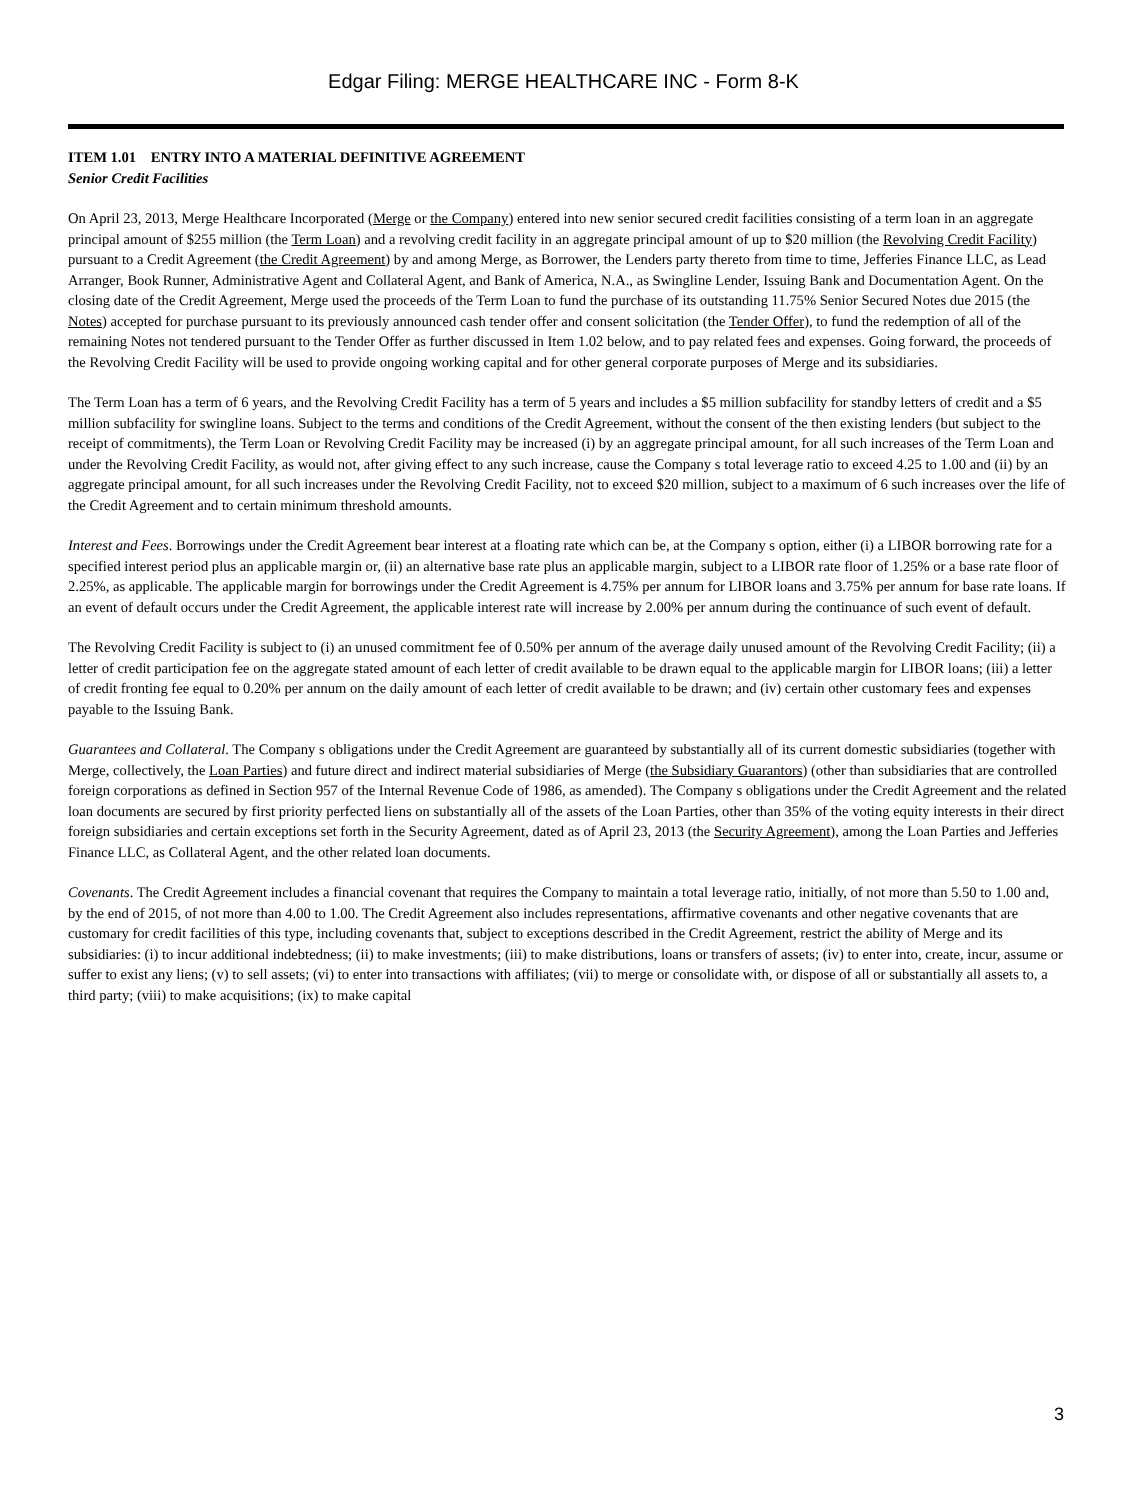Edgar Filing: MERGE HEALTHCARE INC - Form 8-K
ITEM 1.01 ENTRY INTO A MATERIAL DEFINITIVE AGREEMENT
Senior Credit Facilities
On April 23, 2013, Merge Healthcare Incorporated (Merge or the Company) entered into new senior secured credit facilities consisting of a term loan in an aggregate principal amount of $255 million (the Term Loan) and a revolving credit facility in an aggregate principal amount of up to $20 million (the Revolving Credit Facility) pursuant to a Credit Agreement (the Credit Agreement) by and among Merge, as Borrower, the Lenders party thereto from time to time, Jefferies Finance LLC, as Lead Arranger, Book Runner, Administrative Agent and Collateral Agent, and Bank of America, N.A., as Swingline Lender, Issuing Bank and Documentation Agent. On the closing date of the Credit Agreement, Merge used the proceeds of the Term Loan to fund the purchase of its outstanding 11.75% Senior Secured Notes due 2015 (the Notes) accepted for purchase pursuant to its previously announced cash tender offer and consent solicitation (the Tender Offer), to fund the redemption of all of the remaining Notes not tendered pursuant to the Tender Offer as further discussed in Item 1.02 below, and to pay related fees and expenses. Going forward, the proceeds of the Revolving Credit Facility will be used to provide ongoing working capital and for other general corporate purposes of Merge and its subsidiaries.
The Term Loan has a term of 6 years, and the Revolving Credit Facility has a term of 5 years and includes a $5 million subfacility for standby letters of credit and a $5 million subfacility for swingline loans. Subject to the terms and conditions of the Credit Agreement, without the consent of the then existing lenders (but subject to the receipt of commitments), the Term Loan or Revolving Credit Facility may be increased (i) by an aggregate principal amount, for all such increases of the Term Loan and under the Revolving Credit Facility, as would not, after giving effect to any such increase, cause the Company s total leverage ratio to exceed 4.25 to 1.00 and (ii) by an aggregate principal amount, for all such increases under the Revolving Credit Facility, not to exceed $20 million, subject to a maximum of 6 such increases over the life of the Credit Agreement and to certain minimum threshold amounts.
Interest and Fees. Borrowings under the Credit Agreement bear interest at a floating rate which can be, at the Company s option, either (i) a LIBOR borrowing rate for a specified interest period plus an applicable margin or, (ii) an alternative base rate plus an applicable margin, subject to a LIBOR rate floor of 1.25% or a base rate floor of 2.25%, as applicable. The applicable margin for borrowings under the Credit Agreement is 4.75% per annum for LIBOR loans and 3.75% per annum for base rate loans. If an event of default occurs under the Credit Agreement, the applicable interest rate will increase by 2.00% per annum during the continuance of such event of default.
The Revolving Credit Facility is subject to (i) an unused commitment fee of 0.50% per annum of the average daily unused amount of the Revolving Credit Facility; (ii) a letter of credit participation fee on the aggregate stated amount of each letter of credit available to be drawn equal to the applicable margin for LIBOR loans; (iii) a letter of credit fronting fee equal to 0.20% per annum on the daily amount of each letter of credit available to be drawn; and (iv) certain other customary fees and expenses payable to the Issuing Bank.
Guarantees and Collateral. The Company s obligations under the Credit Agreement are guaranteed by substantially all of its current domestic subsidiaries (together with Merge, collectively, the Loan Parties) and future direct and indirect material subsidiaries of Merge (the Subsidiary Guarantors) (other than subsidiaries that are controlled foreign corporations as defined in Section 957 of the Internal Revenue Code of 1986, as amended). The Company s obligations under the Credit Agreement and the related loan documents are secured by first priority perfected liens on substantially all of the assets of the Loan Parties, other than 35% of the voting equity interests in their direct foreign subsidiaries and certain exceptions set forth in the Security Agreement, dated as of April 23, 2013 (the Security Agreement), among the Loan Parties and Jefferies Finance LLC, as Collateral Agent, and the other related loan documents.
Covenants. The Credit Agreement includes a financial covenant that requires the Company to maintain a total leverage ratio, initially, of not more than 5.50 to 1.00 and, by the end of 2015, of not more than 4.00 to 1.00. The Credit Agreement also includes representations, affirmative covenants and other negative covenants that are customary for credit facilities of this type, including covenants that, subject to exceptions described in the Credit Agreement, restrict the ability of Merge and its subsidiaries: (i) to incur additional indebtedness; (ii) to make investments; (iii) to make distributions, loans or transfers of assets; (iv) to enter into, create, incur, assume or suffer to exist any liens; (v) to sell assets; (vi) to enter into transactions with affiliates; (vii) to merge or consolidate with, or dispose of all or substantially all assets to, a third party; (viii) to make acquisitions; (ix) to make capital
3